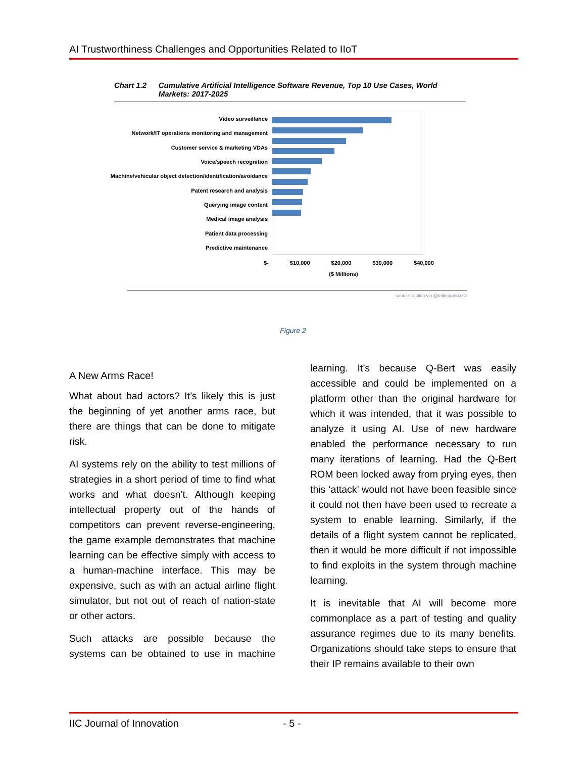AI Trustworthiness Challenges and Opportunities Related to IIoT
Chart 1.2 Cumulative Artificial Intelligence Software Revenue, Top 10 Use Cases, World Markets: 2017-2025
Video surveillance
Network/IT operations monitoring and management
Customer service & marketing VDAs
Voice/speech recognition
Machine/vehicular object detection/identification/avoidance
Patent research and analysis
Querying image content
Medical image analysis
Patient data processing
Predictive maintenance
$- $10,000 $20,000 $30,000 $40,000
($ Millions)
source tractica via @mikequindazzi
Figure 2
A New Arms Race!
What about bad actors? It’s likely this is just the beginning of yet another arms race, but there are things that can be done to mitigate risk.
AI systems rely on the ability to test millions of strategies in a short period of time to find what works and what doesn’t. Although keeping intellectual property out of the hands of competitors can prevent reverse-engineering, the game example demonstrates that machine learning can be effective simply with access to a human-machine interface. This may be expensive, such as with an actual airline flight simulator, but not out of reach of nation-state or other actors.
Such attacks are possible because the systems can be obtained to use in machine learning. It’s because Q-Bert was easily accessible and could be implemented on a platform other than the original hardware for which it was intended, that it was possible to analyze it using AI. Use of new hardware enabled the performance necessary to run many iterations of learning. Had the Q-Bert ROM been locked away from prying eyes, then this ‘attack’ would not have been feasible since it could not then have been used to recreate a system to enable learning. Similarly, if the details of a flight system cannot be replicated, then it would be more difficult if not impossible to find exploits in the system through machine learning.
It is inevitable that AI will become more commonplace as a part of testing and quality assurance regimes due to its many benefits. Organizations should take steps to ensure that their IP remains available to their own
IIC Journal of Innovation - 5 -